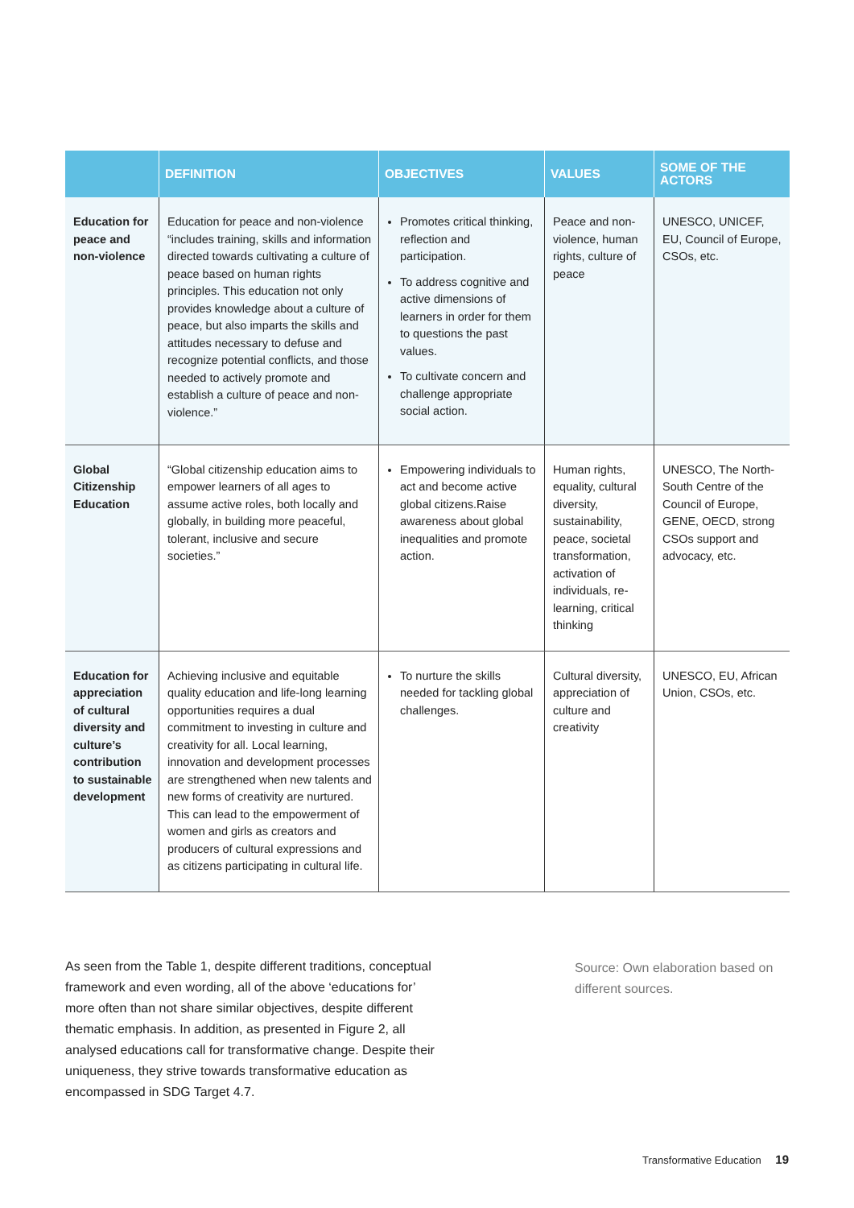| | DEFINITION | OBJECTIVES | VALUES | SOME OF THE ACTORS |
| --- | --- | --- | --- | --- |
| Education for peace and non-violence | Education for peace and non-violence “includes training, skills and information directed towards cultivating a culture of peace based on human rights principles. This education not only provides knowledge about a culture of peace, but also imparts the skills and attitudes necessary to defuse and recognize potential conflicts, and those needed to actively promote and establish a culture of peace and non-violence.” | Promotes critical thinking, reflection and participation. To address cognitive and active dimensions of learners in order for them to questions the past values. To cultivate concern and challenge appropriate social action. | Peace and non-violence, human rights, culture of peace | UNESCO, UNICEF, EU, Council of Europe, CSOs, etc. |
| Global Citizenship Education | “Global citizenship education aims to empower learners of all ages to assume active roles, both locally and globally, in building more peaceful, tolerant, inclusive and secure societies.” | Empowering individuals to act and become active global citizens.Raise awareness about global inequalities and promote action. | Human rights, equality, cultural diversity, sustainability, peace, societal transformation, activation of individuals, re-learning, critical thinking | UNESCO, The North-South Centre of the Council of Europe, GENE, OECD, strong CSOs support and advocacy, etc. |
| Education for appreciation of cultural diversity and culture’s contribution to sustainable development | Achieving inclusive and equitable quality education and life-long learning opportunities requires a dual commitment to investing in culture and creativity for all. Local learning, innovation and development processes are strengthened when new talents and new forms of creativity are nurtured. This can lead to the empowerment of women and girls as creators and producers of cultural expressions and as citizens participating in cultural life. | To nurture the skills needed for tackling global challenges. | Cultural diversity, appreciation of culture and creativity | UNESCO, EU, African Union, CSOs, etc. |
As seen from the Table 1, despite different traditions, conceptual framework and even wording, all of the above ‘educations for’ more often than not share similar objectives, despite different thematic emphasis. In addition, as presented in Figure 2, all analysed educations call for transformative change. Despite their uniqueness, they strive towards transformative education as encompassed in SDG Target 4.7.
Source: Own elaboration based on different sources.
Transformative Education 19